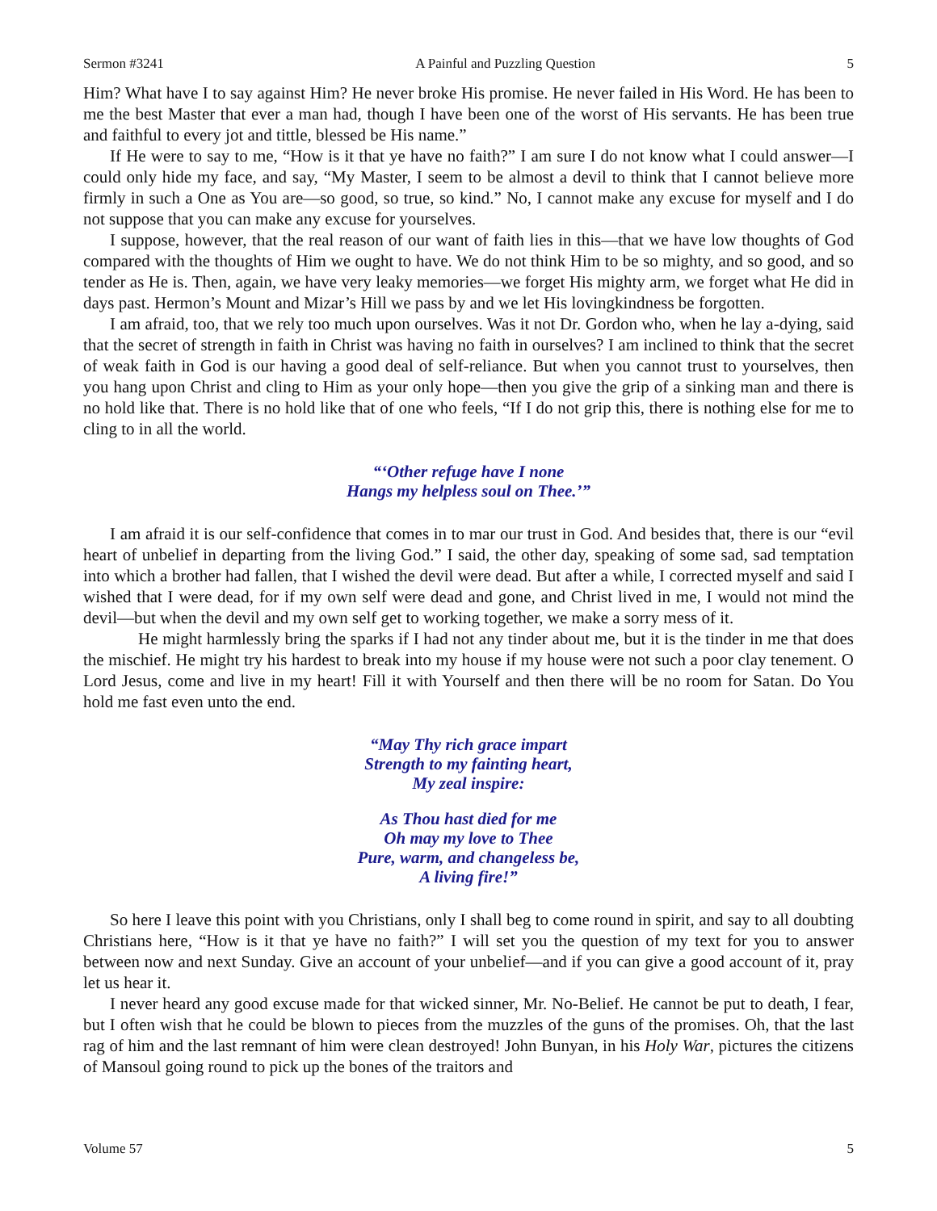Sermon #3241 A Painful and Puzzling Question 5
Him? What have I to say against Him? He never broke His promise. He never failed in His Word. He has been to me the best Master that ever a man had, though I have been one of the worst of His servants. He has been true and faithful to every jot and tittle, blessed be His name.”
If He were to say to me, “How is it that ye have no faith?” I am sure I do not know what I could answer—I could only hide my face, and say, “My Master, I seem to be almost a devil to think that I cannot believe more firmly in such a One as You are—so good, so true, so kind.” No, I cannot make any excuse for myself and I do not suppose that you can make any excuse for yourselves.
I suppose, however, that the real reason of our want of faith lies in this—that we have low thoughts of God compared with the thoughts of Him we ought to have. We do not think Him to be so mighty, and so good, and so tender as He is. Then, again, we have very leaky memories—we forget His mighty arm, we forget what He did in days past. Hermon’s Mount and Mizar’s Hill we pass by and we let His lovingkindness be forgotten.
I am afraid, too, that we rely too much upon ourselves. Was it not Dr. Gordon who, when he lay a-dying, said that the secret of strength in faith in Christ was having no faith in ourselves? I am inclined to think that the secret of weak faith in God is our having a good deal of self-reliance. But when you cannot trust to yourselves, then you hang upon Christ and cling to Him as your only hope—then you give the grip of a sinking man and there is no hold like that. There is no hold like that of one who feels, “If I do not grip this, there is nothing else for me to cling to in all the world.
“‘Other refuge have I none
Hangs my helpless soul on Thee.’”
I am afraid it is our self-confidence that comes in to mar our trust in God. And besides that, there is our “evil heart of unbelief in departing from the living God.” I said, the other day, speaking of some sad, sad temptation into which a brother had fallen, that I wished the devil were dead. But after a while, I corrected myself and said I wished that I were dead, for if my own self were dead and gone, and Christ lived in me, I would not mind the devil—but when the devil and my own self get to working together, we make a sorry mess of it.
He might harmlessly bring the sparks if I had not any tinder about me, but it is the tinder in me that does the mischief. He might try his hardest to break into my house if my house were not such a poor clay tenement. O Lord Jesus, come and live in my heart! Fill it with Yourself and then there will be no room for Satan. Do You hold me fast even unto the end.
“May Thy rich grace impart
Strength to my fainting heart,
My zeal inspire:
As Thou hast died for me
Oh may my love to Thee
Pure, warm, and changeless be,
A living fire!”
So here I leave this point with you Christians, only I shall beg to come round in spirit, and say to all doubting Christians here, “How is it that ye have no faith?” I will set you the question of my text for you to answer between now and next Sunday. Give an account of your unbelief—and if you can give a good account of it, pray let us hear it.
I never heard any good excuse made for that wicked sinner, Mr. No-Belief. He cannot be put to death, I fear, but I often wish that he could be blown to pieces from the muzzles of the guns of the promises. Oh, that the last rag of him and the last remnant of him were clean destroyed! John Bunyan, in his Holy War, pictures the citizens of Mansoul going round to pick up the bones of the traitors and
Volume 57 5